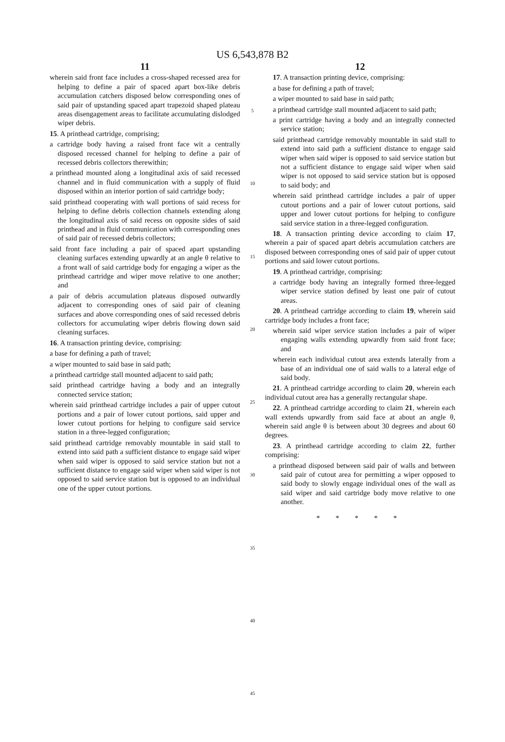US 6,543,878 B2
11
wherein said front face includes a cross-shaped recessed area for helping to define a pair of spaced apart box-like debris accumulation catchers disposed below corresponding ones of said pair of upstanding spaced apart trapezoid shaped plateau areas disengagement areas to facilitate accumulating dislodged wiper debris.
15. A printhead cartridge, comprising;
a cartridge body having a raised front face wit a centrally disposed recessed channel for helping to define a pair of recessed debris collectors therewithin;
a printhead mounted along a longitudinal axis of said recessed channel and in fluid communication with a supply of fluid disposed within an interior portion of said cartridge body;
said printhead cooperating with wall portions of said recess for helping to define debris collection channels extending along the longitudinal axis of said recess on opposite sides of said printhead and in fluid communication with corresponding ones of said pair of recessed debris collectors;
said front face including a pair of spaced apart upstanding cleaning surfaces extending upwardly at an angle θ relative to a front wall of said cartridge body for engaging a wiper as the printhead cartridge and wiper move relative to one another; and
a pair of debris accumulation plateaus disposed outwardly adjacent to corresponding ones of said pair of cleaning surfaces and above corresponding ones of said recessed debris collectors for accumulating wiper debris flowing down said cleaning surfaces.
16. A transaction printing device, comprising:
a base for defining a path of travel;
a wiper mounted to said base in said path;
a printhead cartridge stall mounted adjacent to said path;
said printhead cartridge having a body and an integrally connected service station;
wherein said printhead cartridge includes a pair of upper cutout portions and a pair of lower cutout portions, said upper and lower cutout portions for helping to configure said service station in a three-legged configuration;
said printhead cartridge removably mountable in said stall to extend into said path a sufficient distance to engage said wiper when said wiper is opposed to said service station but not a sufficient distance to engage said wiper when said wiper is not opposed to said service station but is opposed to an individual one of the upper cutout portions.
5
10
15
20
25
30
35
40
45
12
17. A transaction printing device, comprising:
a base for defining a path of travel;
a wiper mounted to said base in said path;
a printhead cartridge stall mounted adjacent to said path;
a print cartridge having a body and an integrally connected service station;
said printhead cartridge removably mountable in said stall to extend into said path a sufficient distance to engage said wiper when said wiper is opposed to said service station but not a sufficient distance to engage said wiper when said wiper is not opposed to said service station but is opposed to said body; and
wherein said printhead cartridge includes a pair of upper cutout portions and a pair of lower cutout portions, said upper and lower cutout portions for helping to configure said service station in a three-legged configuration.
18. A transaction printing device according to claim 17, wherein a pair of spaced apart debris accumulation catchers are disposed between corresponding ones of said pair of upper cutout portions and said lower cutout portions.
19. A printhead cartridge, comprising:
a cartridge body having an integrally formed three-legged wiper service station defined by least one pair of cutout areas.
20. A printhead cartridge according to claim 19, wherein said cartridge body includes a front face;
wherein said wiper service station includes a pair of wiper engaging walls extending upwardly from said front face; and
wherein each individual cutout area extends laterally from a base of an individual one of said walls to a lateral edge of said body.
21. A printhead cartridge according to claim 20, wherein each individual cutout area has a generally rectangular shape.
22. A printhead cartridge according to claim 21, wherein each wall extends upwardly from said face at about an angle θ, wherein said angle θ is between about 30 degrees and about 60 degrees.
23. A printhead cartridge according to claim 22, further comprising:
a printhead disposed between said pair of walls and between said pair of cutout area for permitting a wiper opposed to said body to slowly engage individual ones of the wall as said wiper and said cartridge body move relative to one another.
* * * * *